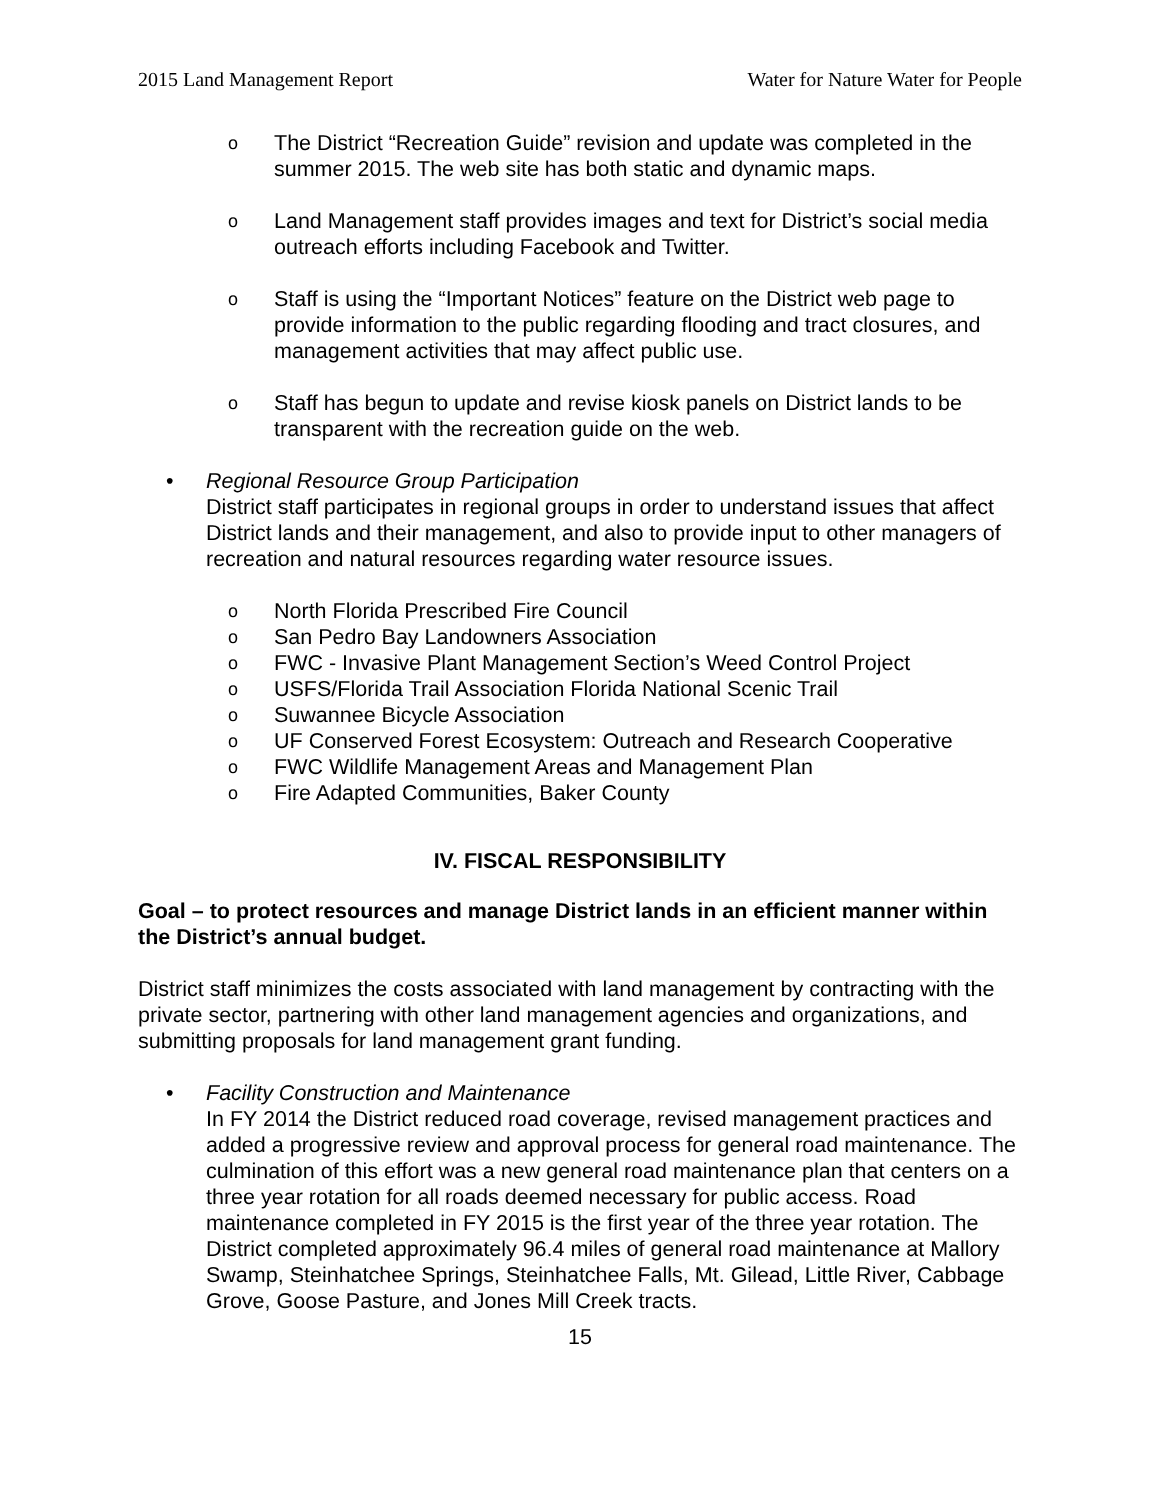2015 Land Management Report Water for Nature Water for People
o
The District “Recreation Guide” revision and update was completed in the summer 2015. The web site has both static and dynamic maps.
o
Land Management staff provides images and text for District’s social media outreach efforts including Facebook and Twitter.
o
Staff is using the “Important Notices” feature on the District web page to provide information to the public regarding flooding and tract closures, and management activities that may affect public use.
o
Staff has begun to update and revise kiosk panels on District lands to be transparent with the recreation guide on the web.
• Regional Resource Group Participation
District staff participates in regional groups in order to understand issues that affect District lands and their management, and also to provide input to other managers of recreation and natural resources regarding water resource issues.
o
North Florida Prescribed Fire Council
o
San Pedro Bay Landowners Association
o
FWC - Invasive Plant Management Section’s Weed Control Project
o
USFS/Florida Trail Association Florida National Scenic Trail
o
Suwannee Bicycle Association
o
UF Conserved Forest Ecosystem: Outreach and Research Cooperative
o
FWC Wildlife Management Areas and Management Plan
o
Fire Adapted Communities, Baker County
IV. FISCAL RESPONSIBILITY
Goal – to protect resources and manage District lands in an efficient manner within the District’s annual budget.
District staff minimizes the costs associated with land management by contracting with the private sector, partnering with other land management agencies and organizations, and submitting proposals for land management grant funding.
• Facility Construction and Maintenance
In FY 2014 the District reduced road coverage, revised management practices and added a progressive review and approval process for general road maintenance. The culmination of this effort was a new general road maintenance plan that centers on a three year rotation for all roads deemed necessary for public access. Road maintenance completed in FY 2015 is the first year of the three year rotation. The District completed approximately 96.4 miles of general road maintenance at Mallory Swamp, Steinhatchee Springs, Steinhatchee Falls, Mt. Gilead, Little River, Cabbage Grove, Goose Pasture, and Jones Mill Creek tracts.
15